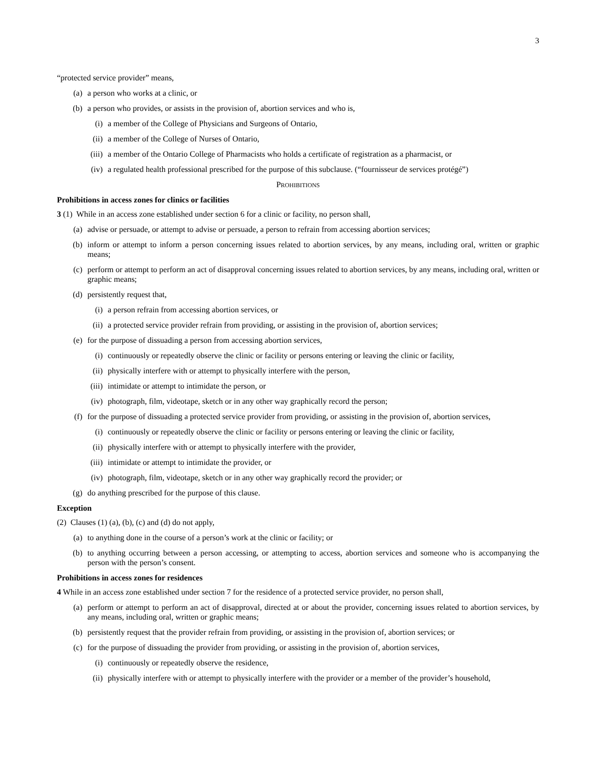3
“protected service provider” means,
(a) a person who works at a clinic, or
(b) a person who provides, or assists in the provision of, abortion services and who is,
(i) a member of the College of Physicians and Surgeons of Ontario,
(ii) a member of the College of Nurses of Ontario,
(iii) a member of the Ontario College of Pharmacists who holds a certificate of registration as a pharmacist, or
(iv) a regulated health professional prescribed for the purpose of this subclause. (“fournisseur de services protégé”)
PROHIBITIONS
Prohibitions in access zones for clinics or facilities
3 (1) While in an access zone established under section 6 for a clinic or facility, no person shall,
(a) advise or persuade, or attempt to advise or persuade, a person to refrain from accessing abortion services;
(b) inform or attempt to inform a person concerning issues related to abortion services, by any means, including oral, written or graphic means;
(c) perform or attempt to perform an act of disapproval concerning issues related to abortion services, by any means, including oral, written or graphic means;
(d) persistently request that,
(i) a person refrain from accessing abortion services, or
(ii) a protected service provider refrain from providing, or assisting in the provision of, abortion services;
(e) for the purpose of dissuading a person from accessing abortion services,
(i) continuously or repeatedly observe the clinic or facility or persons entering or leaving the clinic or facility,
(ii) physically interfere with or attempt to physically interfere with the person,
(iii) intimidate or attempt to intimidate the person, or
(iv) photograph, film, videotape, sketch or in any other way graphically record the person;
(f) for the purpose of dissuading a protected service provider from providing, or assisting in the provision of, abortion services,
(i) continuously or repeatedly observe the clinic or facility or persons entering or leaving the clinic or facility,
(ii) physically interfere with or attempt to physically interfere with the provider,
(iii) intimidate or attempt to intimidate the provider, or
(iv) photograph, film, videotape, sketch or in any other way graphically record the provider; or
(g) do anything prescribed for the purpose of this clause.
Exception
(2) Clauses (1) (a), (b), (c) and (d) do not apply,
(a) to anything done in the course of a person’s work at the clinic or facility; or
(b) to anything occurring between a person accessing, or attempting to access, abortion services and someone who is accompanying the person with the person’s consent.
Prohibitions in access zones for residences
4 While in an access zone established under section 7 for the residence of a protected service provider, no person shall,
(a) perform or attempt to perform an act of disapproval, directed at or about the provider, concerning issues related to abortion services, by any means, including oral, written or graphic means;
(b) persistently request that the provider refrain from providing, or assisting in the provision of, abortion services; or
(c) for the purpose of dissuading the provider from providing, or assisting in the provision of, abortion services,
(i) continuously or repeatedly observe the residence,
(ii) physically interfere with or attempt to physically interfere with the provider or a member of the provider’s household,